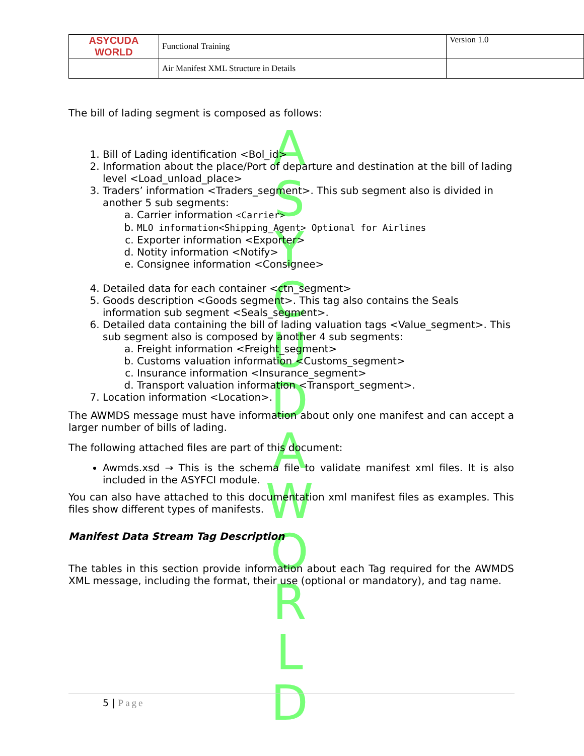A S Y C U D A W O R L D
| ASYCUDA WORLD | Functional Training | Version 1.0 |
| | Air Manifest XML Structure in Details | |
The bill of lading segment is composed as follows:
1. Bill of Lading identification <Bol_id>
2. Information about the place/Port of departure and destination at the bill of lading level <Load_unload_place>
3. Traders’ information <Traders_segment>. This sub segment also is divided in another 5 sub segments:
a. Carrier information <Carrier>
b. MLO information<Shipping_Agent> Optional for Airlines
c. Exporter information <Exporter>
d. Notity information <Notify>
e. Consignee information <Consignee>
4. Detailed data for each container <ctn_segment>
5. Goods description <Goods segment>. This tag also contains the Seals information sub segment <Seals_segment>.
6. Detailed data containing the bill of lading valuation tags <Value_segment>. This sub segment also is composed by another 4 sub segments:
a. Freight information <Freight_segment>
b. Customs valuation information <Customs_segment>
c. Insurance information <Insurance_segment>
d. Transport valuation information <Transport_segment>.
7. Location information <Location>.
The AWMDS message must have information about only one manifest and can accept a larger number of bills of lading.
The following attached files are part of this document:
Awmds.xsd → This is the schema file to validate manifest xml files. It is also included in the ASYFCI module.
You can also have attached to this documentation xml manifest files as examples. This files show different types of manifests.
Manifest Data Stream Tag Description
The tables in this section provide information about each Tag required for the AWMDS XML message, including the format, their use (optional or mandatory), and tag name.
5 | Page